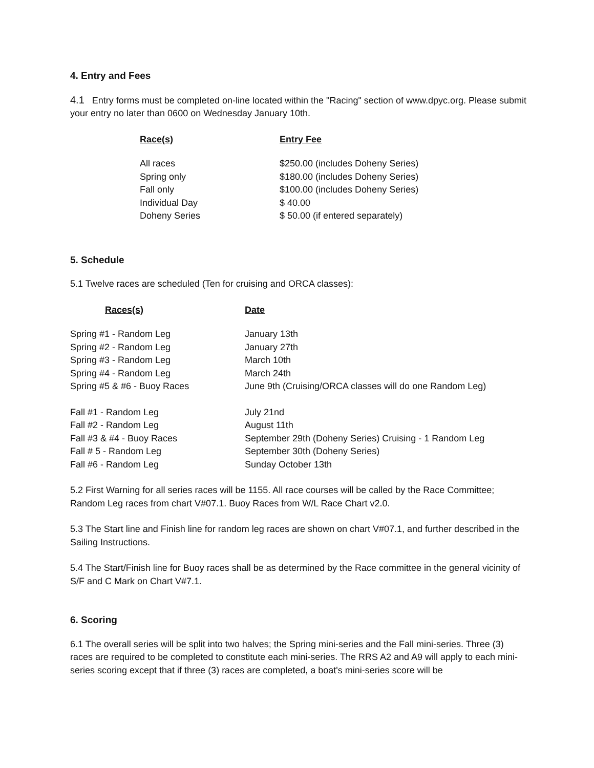4. Entry and Fees
4.1 Entry forms must be completed on-line located within the "Racing" section of www.dpyc.org. Please submit your entry no later than 0600 on Wednesday January 10th.
| Race(s) | Entry Fee |
| --- | --- |
| All races | $250.00 (includes Doheny Series) |
| Spring only | $180.00 (includes Doheny Series) |
| Fall only | $100.00 (includes Doheny Series) |
| Individual Day | $ 40.00 |
| Doheny Series | $ 50.00 (if entered separately) |
5. Schedule
5.1 Twelve races are scheduled (Ten for cruising and ORCA classes):
| Races(s) | Date |
| --- | --- |
| Spring #1 - Random Leg | January 13th |
| Spring #2 - Random Leg | January 27th |
| Spring #3 - Random Leg | March 10th |
| Spring #4 - Random Leg | March 24th |
| Spring #5 & #6 - Buoy Races | June 9th (Cruising/ORCA classes will do one Random Leg) |
| Fall #1 - Random Leg | July 21nd |
| Fall #2 - Random Leg | August 11th |
| Fall #3 & #4 - Buoy Races | September 29th (Doheny Series) Cruising - 1 Random Leg |
| Fall # 5 - Random Leg | September 30th (Doheny Series) |
| Fall #6 - Random Leg | Sunday October 13th |
5.2 First Warning for all series races will be 1155. All race courses will be called by the Race Committee; Random Leg races from chart V#07.1. Buoy Races from W/L Race Chart v2.0.
5.3 The Start line and Finish line for random leg races are shown on chart V#07.1, and further described in the Sailing Instructions.
5.4 The Start/Finish line for Buoy races shall be as determined by the Race committee in the general vicinity of S/F and C Mark on Chart V#7.1.
6. Scoring
6.1 The overall series will be split into two halves; the Spring mini-series and the Fall mini-series. Three (3) races are required to be completed to constitute each mini-series. The RRS A2 and A9 will apply to each mini-series scoring except that if three (3) races are completed, a boat's mini-series score will be